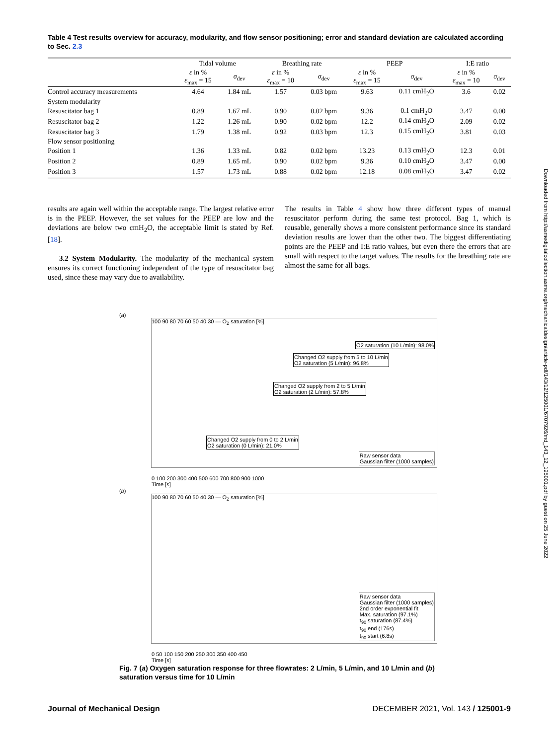Table 4 Test results overview for accuracy, modularity, and flow sensor positioning; error and standard deviation are calculated according to Sec. 2.3
| | Tidal volume | | Breathing rate | | PEEP | | I:E ratio | |
| --- | --- | --- | --- | --- | --- | --- | --- | --- |
| | ε in % ε<sub>max</sub> = 15 | σ<sub>dev</sub> | ε in % ε<sub>max</sub> = 10 | σ<sub>dev</sub> | ε in % ε<sub>max</sub> = 15 | σ<sub>dev</sub> | ε in % ε<sub>max</sub> = 10 | σ<sub>dev</sub> |
| Control accuracy measurements | 4.64 | 1.84 mL | 1.57 | 0.03 bpm | 9.63 | 0.11 cmH<sub>2</sub>O | 3.6 | 0.02 |
| System modularity | | | | | | | | |
| Resuscitator bag 1 | 0.89 | 1.67 mL | 0.90 | 0.02 bpm | 9.36 | 0.1 cmH<sub>2</sub>O | 3.47 | 0.00 |
| Resuscitator bag 2 | 1.22 | 1.26 mL | 0.90 | 0.02 bpm | 12.2 | 0.14 cmH<sub>2</sub>O | 2.09 | 0.02 |
| Resuscitator bag 3 | 1.79 | 1.38 mL | 0.92 | 0.03 bpm | 12.3 | 0.15 cmH<sub>2</sub>O | 3.81 | 0.03 |
| Flow sensor positioning | | | | | | | | |
| Position 1 | 1.36 | 1.33 mL | 0.82 | 0.02 bpm | 13.23 | 0.13 cmH<sub>2</sub>O | 12.3 | 0.01 |
| Position 2 | 0.89 | 1.65 mL | 0.90 | 0.02 bpm | 9.36 | 0.10 cmH<sub>2</sub>O | 3.47 | 0.00 |
| Position 3 | 1.57 | 1.73 mL | 0.88 | 0.02 bpm | 12.18 | 0.08 cmH<sub>2</sub>O | 3.47 | 0.02 |
results are again well within the acceptable range. The largest relative error is in the PEEP. However, the set values for the PEEP are low and the deviations are below two cmH<sub>2</sub>O, the acceptable limit is stated by Ref. [18].
3.2 System Modularity. The modularity of the mechanical system ensures its correct functioning independent of the type of resuscitator bag used, since these may vary due to availability.
The results in Table 4 show how three different types of manual resuscitator perform during the same test protocol. Bag 1, which is reusable, generally shows a more consistent performance since its standard deviation results are lower than the other two. The biggest differentiating points are the PEEP and I:E ratio values, but even there the errors that are small with respect to the target values. The results for the breathing rate are almost the same for all bags.
(a)
100 90 80 70 60 50 40 30 — O<sub>2</sub> saturation [%]
O2 saturation (10 L/min): 98.0%
Changed O2 supply from 5 to 10 L/min
O2 saturation (5 L/min): 96.8%
Changed O2 supply from 2 to 5 L/min
O2 saturation (2 L/min): 57.8%
Changed O2 supply from 0 to 2 L/min
O2 saturation (0 L/min): 21.0%
Raw sensor data
Gaussian filter (1000 samples)
0 100 200 300 400 500 600 700 800 900 1000
Time [s]
(b)
100 90 80 70 60 50 40 30 — O<sub>2</sub> saturation [%]
Raw sensor data
Gaussian filter (1000 samples)
2nd order exponential fit
Max. saturation (97.1%)
t<sub>90</sub> saturation (87.4%)
t<sub>90</sub> end (176s)
t<sub>90</sub> start (6.8s)
0 50 100 150 200 250 300 350 400 450
Time [s]
Fig. 7 (a) Oxygen saturation response for three flowrates: 2 L/min, 5 L/min, and 10 L/min and (b) saturation versus time for 10 L/min
Downloaded from http://asmedigitalcollection.asme.org/mechanicaldesign/article-pdf/143/12/125001/6707926/md_143_12_125001.pdf by guest on 25 June 2022
Journal of Mechanical Design DECEMBER 2021, Vol. 143 / 125001-9